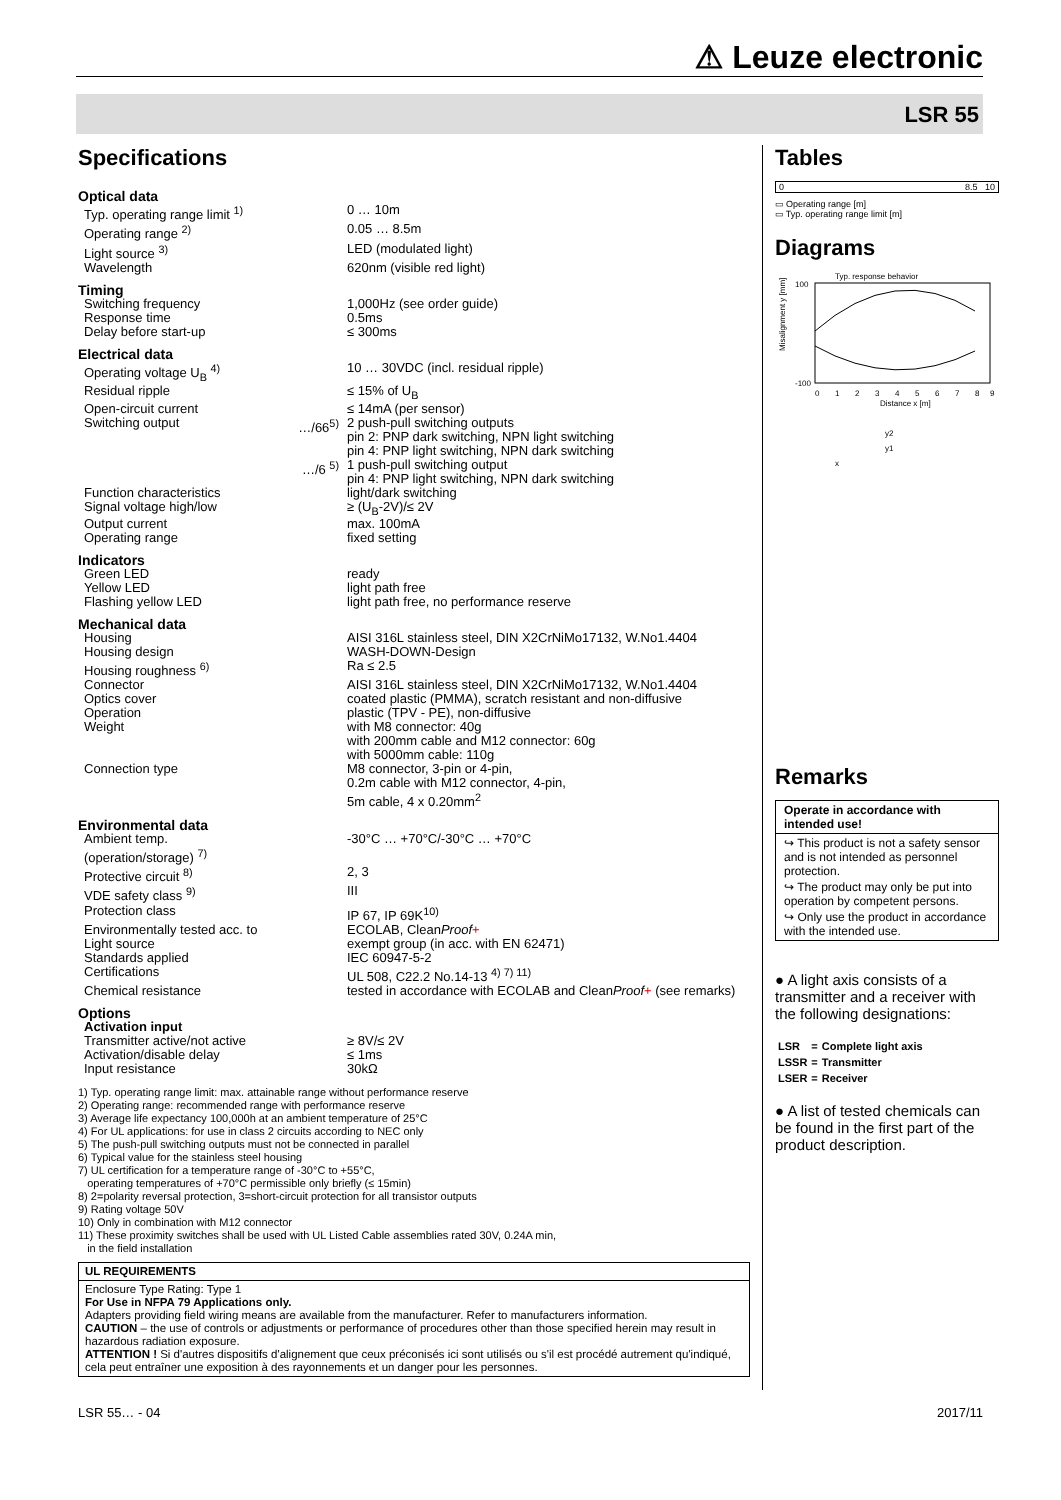⚠ Leuze electronic
LSR 55
Specifications
| Optical data | | |
| Typ. operating range limit <sup>1)</sup> | | 0 … 10m |
| Operating range <sup>2)</sup> | | 0.05 … 8.5m |
| Light source <sup>3)</sup> | | LED (modulated light) |
| Wavelength | | 620nm (visible red light) |
| Timing | | |
| Switching frequency | | 1,000Hz (see order guide) |
| Response time | | 0.5ms |
| Delay before start-up | | ≤ 300ms |
| Electrical data | | |
| Operating voltage U<sub>B</sub> <sup>4)</sup> | | 10 … 30VDC (incl. residual ripple) |
| Residual ripple | | ≤ 15% of U<sub>B</sub> |
| Open-circuit current | | ≤ 14mA (per sensor) |
| Switching output | …/66<sup>5)</sup> | 2 push-pull switching outputs pin 2: PNP dark switching, NPN light switching pin 4: PNP light switching, NPN dark switching |
| | …/6 <sup>5)</sup> | 1 push-pull switching output pin 4: PNP light switching, NPN dark switching |
| Function characteristics | | light/dark switching |
| Signal voltage high/low | | ≥ (U<sub>B</sub>-2V)/≤ 2V |
| Output current | | max. 100mA |
| Operating range | | fixed setting |
| Indicators | | |
| Green LED | | ready |
| Yellow LED | | light path free |
| Flashing yellow LED | | light path free, no performance reserve |
| Mechanical data | | |
| Housing | | AISI 316L stainless steel, DIN X2CrNiMo17132, W.No1.4404 |
| Housing design | | WASH-DOWN-Design |
| Housing roughness <sup>6)</sup> | | Ra ≤ 2.5 |
| Connector | | AISI 316L stainless steel, DIN X2CrNiMo17132, W.No1.4404 |
| Optics cover | | coated plastic (PMMA), scratch resistant and non-diffusive |
| Operation | | plastic (TPV - PE), non-diffusive |
| Weight | | with M8 connector: 40g with 200mm cable and M12 connector: 60g with 5000mm cable: 110g |
| Connection type | | M8 connector, 3-pin or 4-pin, 0.2m cable with M12 connector, 4-pin, 5m cable, 4 x 0.20mm<sup>2</sup> |
| Environmental data | | |
| Ambient temp. (operation/storage) <sup>7)</sup> | | -30°C … +70°C/-30°C … +70°C |
| Protective circuit <sup>8)</sup> | | 2, 3 |
| VDE safety class <sup>9)</sup> | | III |
| Protection class | | IP 67, IP 69K<sup>10)</sup> |
| Environmentally tested acc. to | | ECOLAB, Clean Proof + |
| Light source | | exempt group (in acc. with EN 62471) |
| Standards applied | | IEC 60947-5-2 |
| Certifications | | UL 508, C22.2 No.14-13 <sup>4) 7) 11)</sup> |
| Chemical resistance | | tested in accordance with ECOLAB and Clean Proof + (see remarks) |
| Options Activation input | | |
| Transmitter active/not active | | ≥ 8V/≤ 2V |
| Activation/disable delay | | ≤ 1ms |
| Input resistance | | 30kΩ |
1) Typ. operating range limit: max. attainable range without performance reserve
2) Operating range: recommended range with performance reserve
3) Average life expectancy 100,000h at an ambient temperature of 25°C
4) For UL applications: for use in class 2 circuits according to NEC only
5) The push-pull switching outputs must not be connected in parallel
6) Typical value for the stainless steel housing
7) UL certification for a temperature range of -30°C to +55°C,
operating temperatures of +70°C permissible only briefly (≤ 15min)
8) 2=polarity reversal protection, 3=short-circuit protection for all transistor outputs
9) Rating voltage 50V
10) Only in combination with M12 connector
11) These proximity switches shall be used with UL Listed Cable assemblies rated 30V, 0.24A min,
in the field installation
UL REQUIREMENTS
Enclosure Type Rating: Type 1
For Use in NFPA 79 Applications only.
Adapters providing field wiring means are available from the manufacturer. Refer to manufacturers information.
CAUTION – the use of controls or adjustments or performance of procedures other than those specified herein may result in hazardous radiation exposure.
ATTENTION ! Si d'autres dispositifs d'alignement que ceux préconisés ici sont utilisés ou s'il est procédé autrement qu'indiqué, cela peut entraîner une exposition à des rayonnements et un danger pour les personnes.
Tables
0 8.5 10
▭ Operating range [m]
▭ Typ. operating range limit [m]
Diagrams
Typ. response behavior
Misalignment y [mm]
100
-100
0
1
2
3
4
5
6
7
8
9
Distance x [m]
y2
y1
x
Remarks
Operate in accordance with intended use!
↪ This product is not a safety sensor and is not intended as personnel protection.
↪ The product may only be put into operation by competent persons.
↪ Only use the product in accordance with the intended use.
● A light axis consists of a transmitter and a receiver with the following designations:
| LSR | = | Complete light axis |
| LSSR | = | Transmitter |
| LSER | = | Receiver |
● A list of tested chemicals can be found in the first part of the product description.
LSR 55… - 04 2017/11